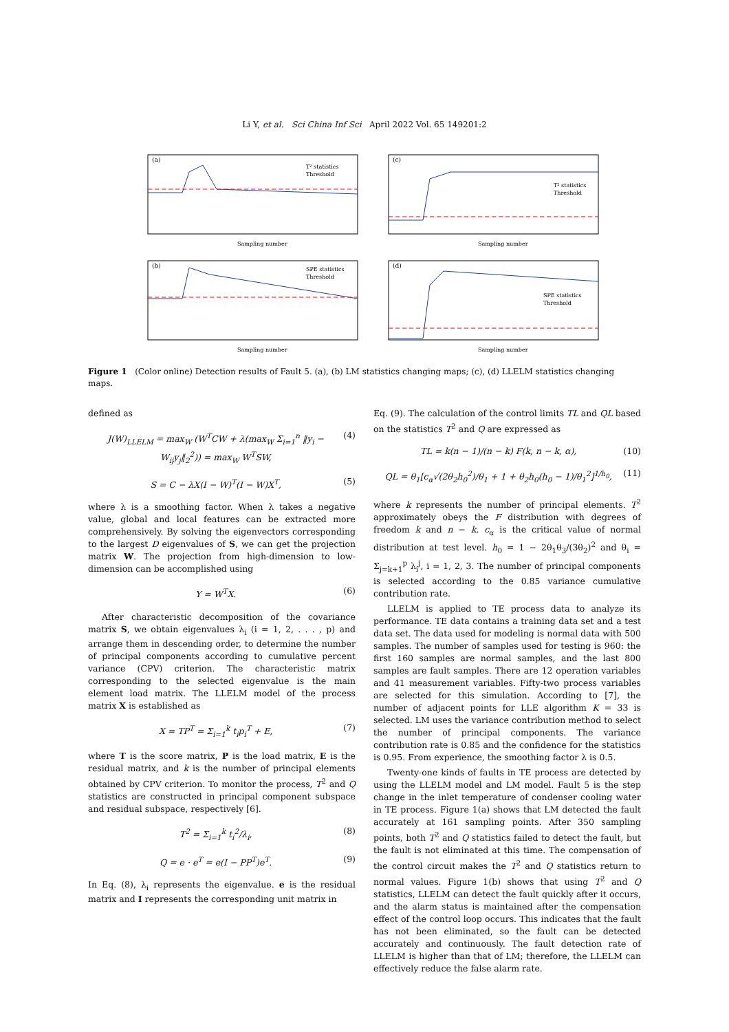Li Y, et al. Sci China Inf Sci April 2022 Vol. 65 149201:2
(a)
T² statistics
Threshold
Sampling number
(c)
T² statistics
Threshold
Sampling number
(b)
SPE statistics
Threshold
Sampling number
(d)
SPE statistics
Threshold
Sampling number
Figure 1 (Color online) Detection results of Fault 5. (a), (b) LM statistics changing maps; (c), (d) LLELM statistics changing maps.
defined as
J(W)<sub>LLELM</sub> = max<sub>W</sub> (W<sup>T</sup>CW + λ(max<sub>W</sub> Σ<sub>i=1</sub><sup>n</sup> ‖y<sub>i</sub> − W<sub>ij</sub>y<sub>j</sub>‖<sub>2</sub><sup>2</sup>)) = max<sub>W</sub> W<sup>T</sup>SW, (4)
S = C − λX(I − W)<sup>T</sup>(I − W)X<sup>T</sup>, (5)
where λ is a smoothing factor. When λ takes a negative value, global and local features can be extracted more comprehensively. By solving the eigenvectors corresponding to the largest D eigenvalues of S, we can get the projection matrix W. The projection from high-dimension to low-dimension can be accomplished using
Y = W<sup>T</sup>X. (6)
After characteristic decomposition of the covariance matrix S, we obtain eigenvalues λ<sub>i</sub> (i = 1, 2, . . . , p) and arrange them in descending order, to determine the number of principal components according to cumulative percent variance (CPV) criterion. The characteristic matrix corresponding to the selected eigenvalue is the main element load matrix. The LLELM model of the process matrix X is established as
X = TP<sup>T</sup> = Σ<sub>i=1</sub><sup>k</sup> t<sub>i</sub>p<sub>i</sub><sup>T</sup> + E, (7)
where T is the score matrix, P is the load matrix, E is the residual matrix, and k is the number of principal elements obtained by CPV criterion. To monitor the process, T<sup>2</sup> and Q statistics are constructed in principal component subspace and residual subspace, respectively [6].
T<sup>2</sup> = Σ<sub>i=1</sub><sup>k</sup> t<sub>i</sub><sup>2</sup>/λ<sub>i</sub>, (8)
Q = e · e<sup>T</sup> = e(I − PP<sup>T</sup>)e<sup>T</sup>. (9)
In Eq. (8), λ<sub>i</sub> represents the eigenvalue. e is the residual matrix and I represents the corresponding unit matrix in
Eq. (9). The calculation of the control limits TL and QL based on the statistics T<sup>2</sup> and Q are expressed as
TL = k(n − 1)/(n − k) F(k, n − k, α), (10)
QL = θ<sub>1</sub>[c<sub>α</sub>√(2θ<sub>2</sub>h<sub>0</sub><sup>2</sup>)/θ<sub>1</sub> + 1 + θ<sub>2</sub>h<sub>0</sub>(h<sub>0</sub> − 1)/θ<sub>1</sub><sup>2</sup>]<sup>1/h<sub>0</sub></sup>, (11)
where k represents the number of principal elements. T<sup>2</sup> approximately obeys the F distribution with degrees of freedom k and n − k. c<sub>α</sub> is the critical value of normal distribution at test level. h<sub>0</sub> = 1 − 2θ<sub>1</sub>θ<sub>3</sub>/(3θ<sub>2</sub>)<sup>2</sup> and θ<sub>i</sub> = Σ<sub>j=k+1</sub><sup>p</sup> λ<sub>i</sub><sup>j</sup>, i = 1, 2, 3. The number of principal components is selected according to the 0.85 variance cumulative contribution rate.
LLELM is applied to TE process data to analyze its performance. TE data contains a training data set and a test data set. The data used for modeling is normal data with 500 samples. The number of samples used for testing is 960: the first 160 samples are normal samples, and the last 800 samples are fault samples. There are 12 operation variables and 41 measurement variables. Fifty-two process variables are selected for this simulation. According to [7], the number of adjacent points for LLE algorithm K = 33 is selected. LM uses the variance contribution method to select the number of principal components. The variance contribution rate is 0.85 and the confidence for the statistics is 0.95. From experience, the smoothing factor λ is 0.5.
Twenty-one kinds of faults in TE process are detected by using the LLELM model and LM model. Fault 5 is the step change in the inlet temperature of condenser cooling water in TE process. Figure 1(a) shows that LM detected the fault accurately at 161 sampling points. After 350 sampling points, both T<sup>2</sup> and Q statistics failed to detect the fault, but the fault is not eliminated at this time. The compensation of the control circuit makes the T<sup>2</sup> and Q statistics return to normal values. Figure 1(b) shows that using T<sup>2</sup> and Q statistics, LLELM can detect the fault quickly after it occurs, and the alarm status is maintained after the compensation effect of the control loop occurs. This indicates that the fault has not been eliminated, so the fault can be detected accurately and continuously. The fault detection rate of LLELM is higher than that of LM; therefore, the LLELM can effectively reduce the false alarm rate.